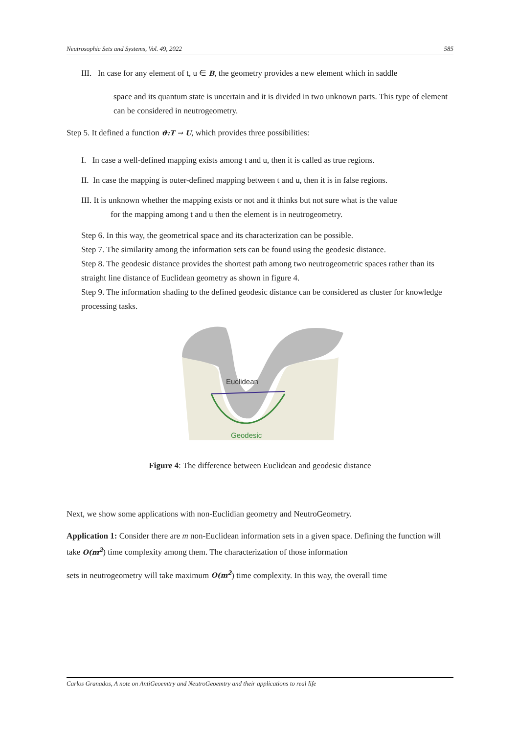Neutrosophic Sets and Systems, Vol. 49, 2022 585
III. In case for any element of t, u ∈ B, the geometry provides a new element which in saddle
space and its quantum state is uncertain and it is divided in two unknown parts. This type of element can be considered in neutrogeometry.
Step 5. It defined a function ϑ:T → U, which provides three possibilities:
I. In case a well-defined mapping exists among t and u, then it is called as true regions.
II. In case the mapping is outer-defined mapping between t and u, then it is in false regions.
III. It is unknown whether the mapping exists or not and it thinks but not sure what is the value
for the mapping among t and u then the element is in neutrogeometry.
Step 6. In this way, the geometrical space and its characterization can be possible.
Step 7. The similarity among the information sets can be found using the geodesic distance.
Step 8. The geodesic distance provides the shortest path among two neutrogeometric spaces rather than its straight line distance of Euclidean geometry as shown in figure 4.
Step 9. The information shading to the defined geodesic distance can be considered as cluster for knowledge processing tasks.
Euclidean
Geodesic
Figure 4: The difference between Euclidean and geodesic distance
Next, we show some applications with non-Euclidian geometry and NeutroGeometry.
Application 1: Consider there are m non-Euclidean information sets in a given space. Defining the function will take O(m<sup>2</sup>) time complexity among them. The characterization of those information
sets in neutrogeometry will take maximum O(m<sup>2</sup>) time complexity. In this way, the overall time
Carlos Granados, A note on AntiGeoemtry and NeutroGeoemtry and their applications to real life